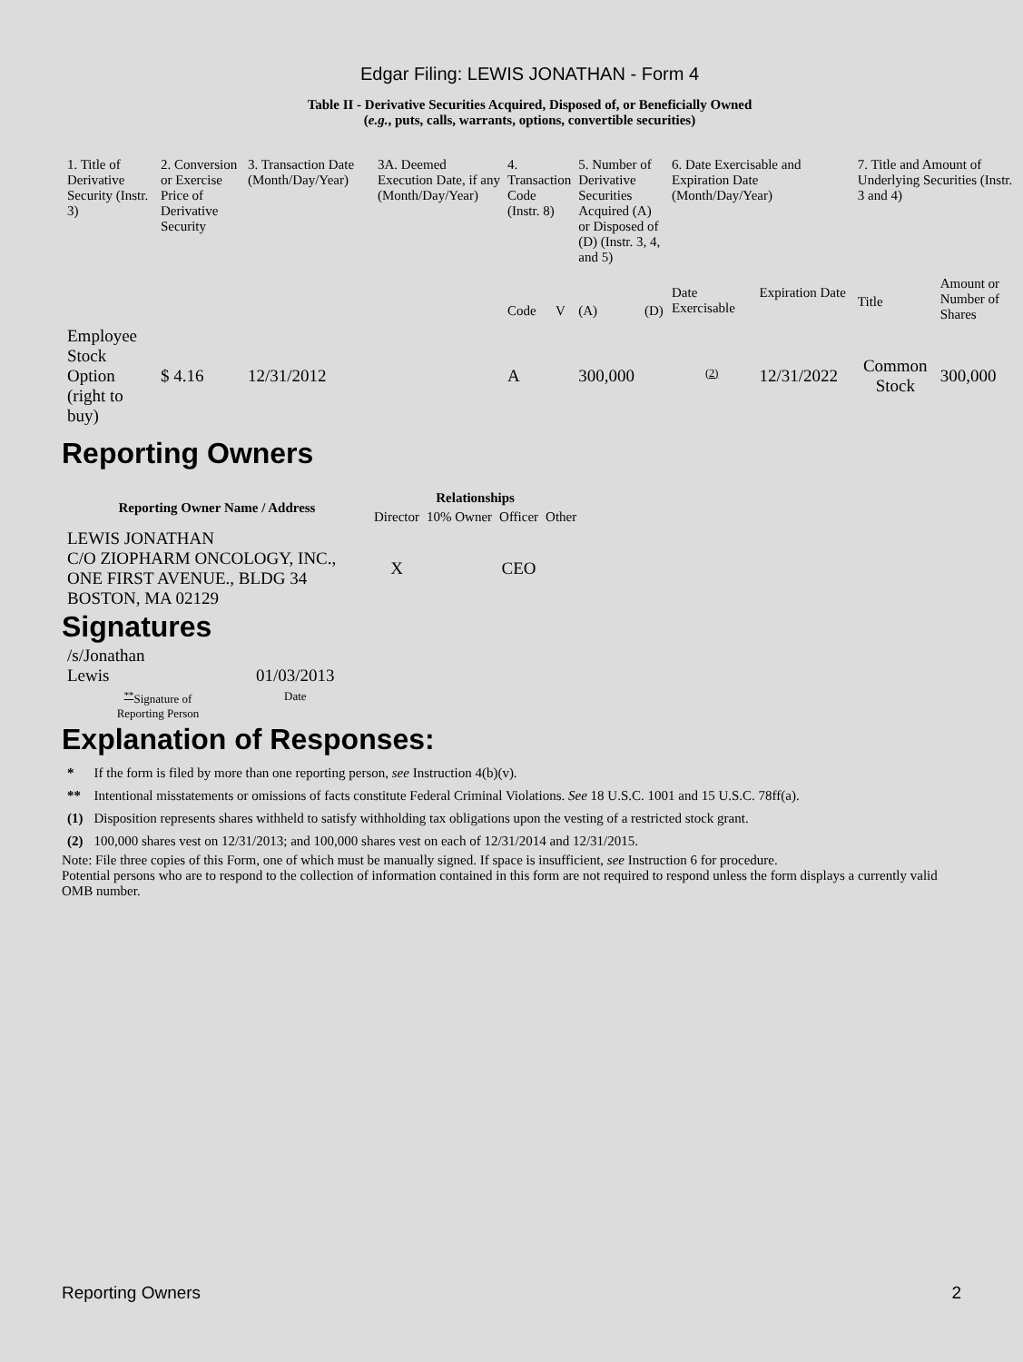Edgar Filing: LEWIS JONATHAN - Form 4
Table II - Derivative Securities Acquired, Disposed of, or Beneficially Owned
(e.g., puts, calls, warrants, options, convertible securities)
| 1. Title of Derivative Security (Instr. 3) | 2. Conversion or Exercise Price of Derivative Security | 3. Transaction Date (Month/Day/Year) | 3A. Deemed Execution Date, if any (Month/Day/Year) | 4. Transaction Code (Instr. 8) | | 5. Number of Derivative Securities Acquired (A) or Disposed of (D) (Instr. 3, 4, and 5) | | 6. Date Exercisable and Expiration Date (Month/Day/Year) | | 7. Title and Amount of Underlying Securities (Instr. 3 and 4) | |
| --- | --- | --- | --- | --- | --- | --- | --- | --- | --- | --- | --- |
| | | | | Code | V | (A) | (D) | Date Exercisable | Expiration Date | Title | Amount or Number of Shares |
| Employee Stock Option (right to buy) | $ 4.16 | 12/31/2012 | | A | | 300,000 | | <sup>(2)</sup> | 12/31/2022 | Common Stock | 300,000 |
Reporting Owners
| Reporting Owner Name / Address | Relationships | | | |
| --- | --- | --- | --- | --- |
| | Director | 10% Owner | Officer | Other |
| LEWIS JONATHAN C/O ZIOPHARM ONCOLOGY, INC., ONE FIRST AVENUE., BLDG 34 BOSTON, MA 02129 | X | | CEO | |
Signatures
| /s/Jonathan Lewis | 01/03/2013 |
| <sup>**</sup> Signature of Reporting Person | Date |
Explanation of Responses:
| * | If the form is filed by more than one reporting person, see Instruction 4(b)(v). |
| ** | Intentional misstatements or omissions of facts constitute Federal Criminal Violations. See 18 U.S.C. 1001 and 15 U.S.C. 78ff(a). |
| (1) | Disposition represents shares withheld to satisfy withholding tax obligations upon the vesting of a restricted stock grant. |
| (2) | 100,000 shares vest on 12/31/2013; and 100,000 shares vest on each of 12/31/2014 and 12/31/2015. |
Note: File three copies of this Form, one of which must be manually signed. If space is insufficient, see Instruction 6 for procedure.
Potential persons who are to respond to the collection of information contained in this form are not required to respond unless the form displays a currently valid OMB number.
Reporting Owners 2